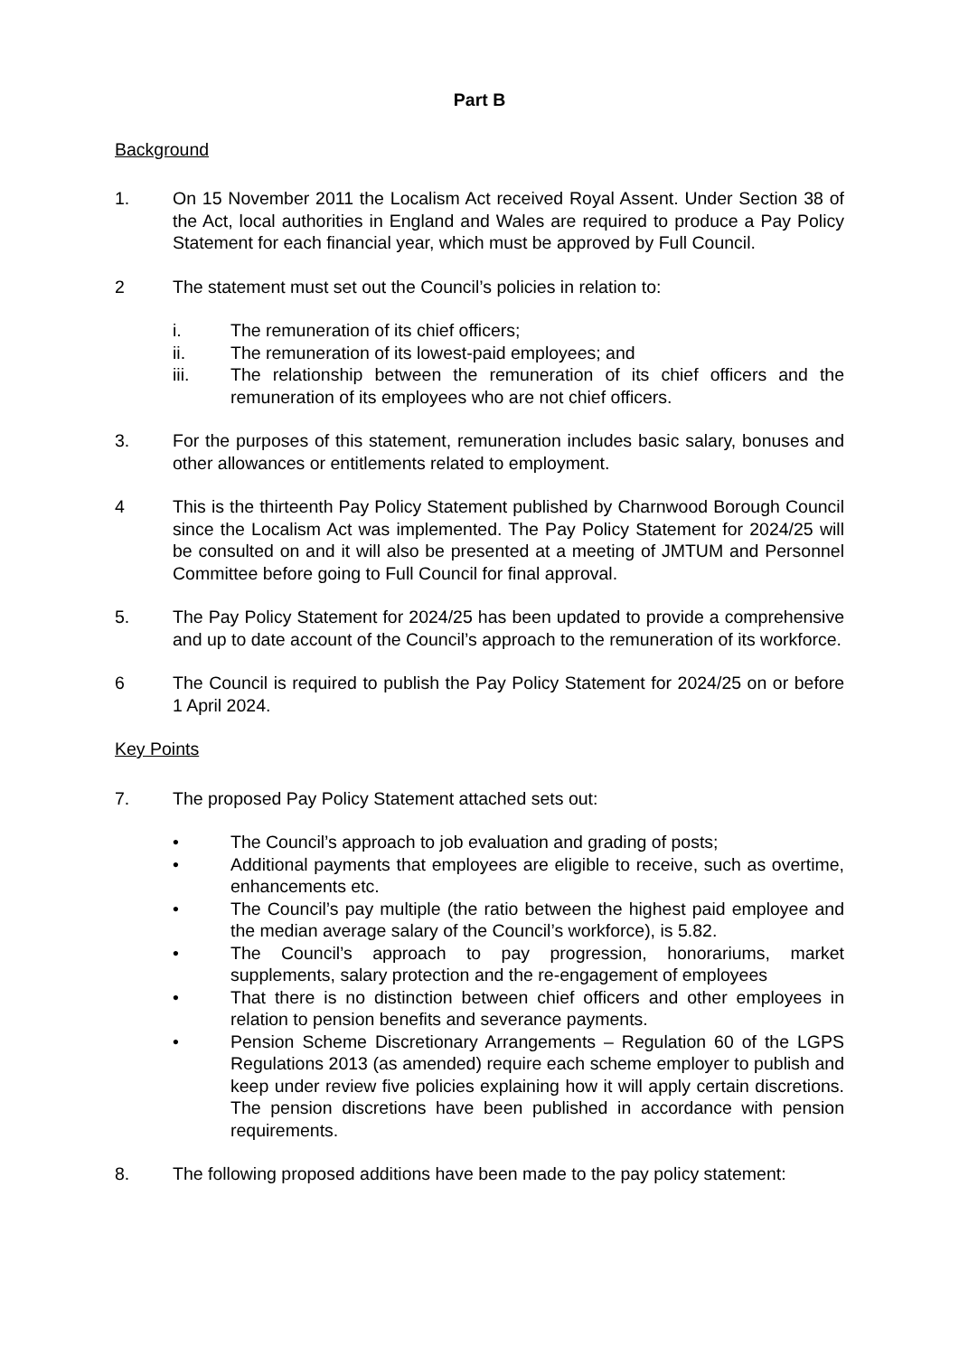Part B
Background
1. On 15 November 2011 the Localism Act received Royal Assent. Under Section 38 of the Act, local authorities in England and Wales are required to produce a Pay Policy Statement for each financial year, which must be approved by Full Council.
2 The statement must set out the Council’s policies in relation to:
i. The remuneration of its chief officers;
ii. The remuneration of its lowest-paid employees; and
iii. The relationship between the remuneration of its chief officers and the remuneration of its employees who are not chief officers.
3. For the purposes of this statement, remuneration includes basic salary, bonuses and other allowances or entitlements related to employment.
4 This is the thirteenth Pay Policy Statement published by Charnwood Borough Council since the Localism Act was implemented. The Pay Policy Statement for 2024/25 will be consulted on and it will also be presented at a meeting of JMTUM and Personnel Committee before going to Full Council for final approval.
5. The Pay Policy Statement for 2024/25 has been updated to provide a comprehensive and up to date account of the Council’s approach to the remuneration of its workforce.
6 The Council is required to publish the Pay Policy Statement for 2024/25 on or before 1 April 2024.
Key Points
7. The proposed Pay Policy Statement attached sets out:
• The Council’s approach to job evaluation and grading of posts;
• Additional payments that employees are eligible to receive, such as overtime, enhancements etc.
• The Council’s pay multiple (the ratio between the highest paid employee and the median average salary of the Council’s workforce), is 5.82.
• The Council’s approach to pay progression, honorariums, market supplements, salary protection and the re-engagement of employees
• That there is no distinction between chief officers and other employees in relation to pension benefits and severance payments.
• Pension Scheme Discretionary Arrangements – Regulation 60 of the LGPS Regulations 2013 (as amended) require each scheme employer to publish and keep under review five policies explaining how it will apply certain discretions. The pension discretions have been published in accordance with pension requirements.
8. The following proposed additions have been made to the pay policy statement: